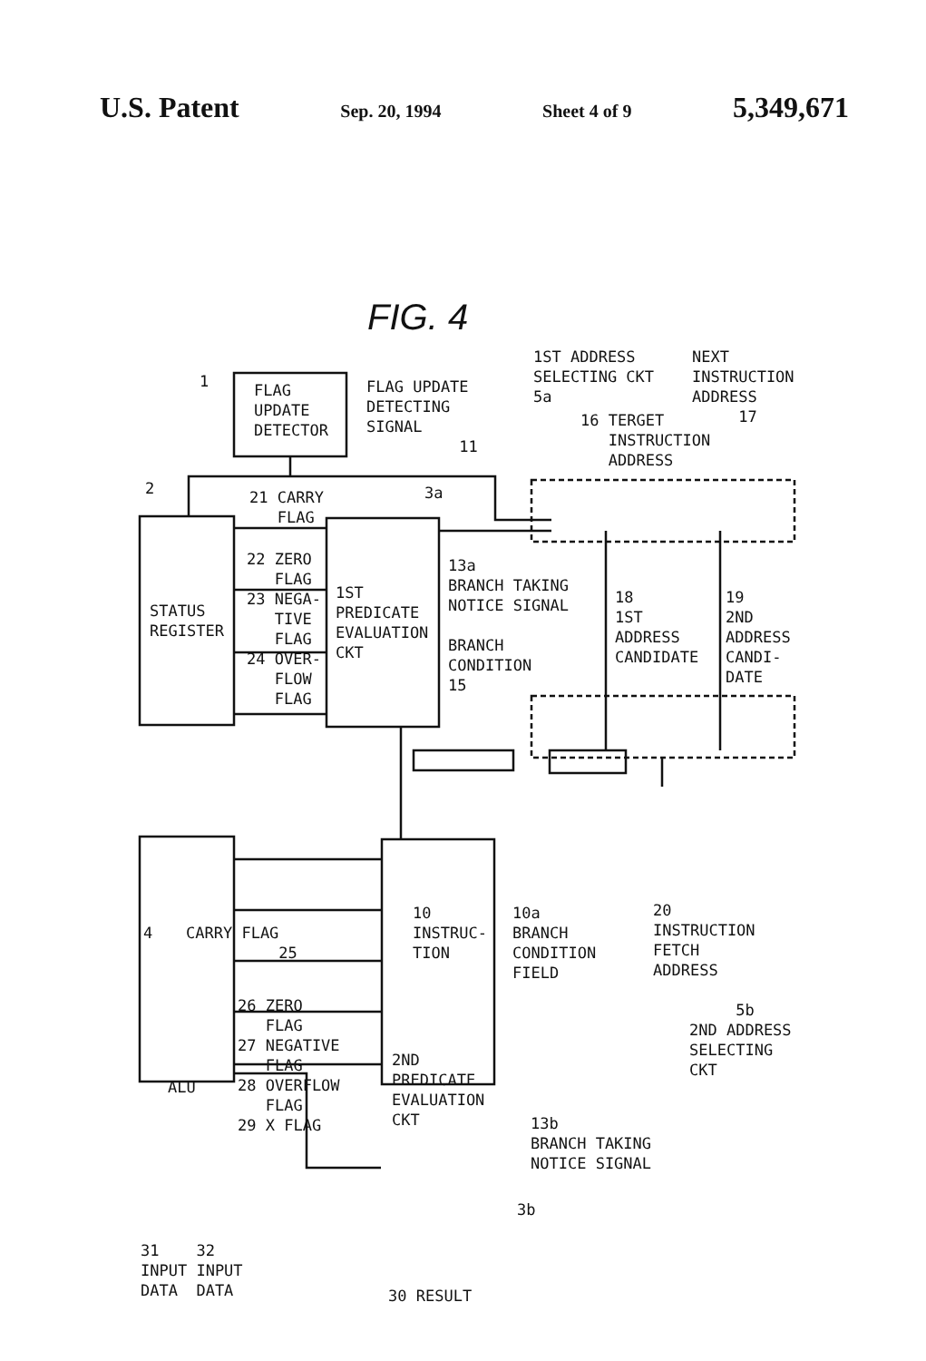U.S. Patent Sep. 20, 1994 Sheet 4 of 9 5,349,671
FLAG UPDATE DETECTOR
1
FLAG UPDATE DETECTING SIGNAL 11
1ST ADDRESS SELECTING CKT 5a
NEXT INSTRUCTION ADDRESS 17
16 TERGET INSTRUCTION ADDRESS
2
21 CARRY FLAG
3a
22 ZERO FLAG 23 NEGA- TIVE FLAG 24 OVER- FLOW FLAG
STATUS REGISTER
1ST PREDICATE EVALUATION CKT
13a BRANCH TAKING NOTICE SIGNAL BRANCH CONDITION 15
18 1ST ADDRESS CANDIDATE
19 2ND ADDRESS CANDI- DATE
10 INSTRUC- TION
10a BRANCH CONDITION FIELD
20 INSTRUCTION FETCH ADDRESS
5b 2ND ADDRESS SELECTING CKT
4
CARRY FLAG 25
26 ZERO FLAG 27 NEGATIVE FLAG 28 OVERFLOW FLAG 29 X FLAG
ALU
2ND PREDICATE EVALUATION CKT
13b BRANCH TAKING NOTICE SIGNAL
3b
31 32 INPUT INPUT DATA DATA
30 RESULT
FIG. 4